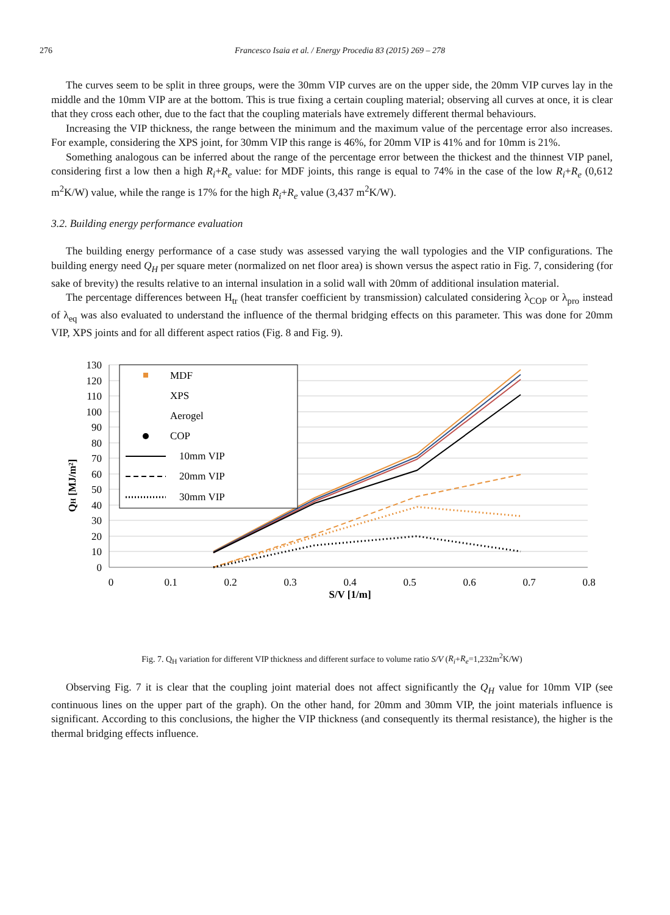276 Francesco Isaia et al. / Energy Procedia 83 (2015) 269 – 278
The curves seem to be split in three groups, were the 30mm VIP curves are on the upper side, the 20mm VIP curves lay in the middle and the 10mm VIP are at the bottom. This is true fixing a certain coupling material; observing all curves at once, it is clear that they cross each other, due to the fact that the coupling materials have extremely different thermal behaviours.
Increasing the VIP thickness, the range between the minimum and the maximum value of the percentage error also increases. For example, considering the XPS joint, for 30mm VIP this range is 46%, for 20mm VIP is 41% and for 10mm is 21%.
Something analogous can be inferred about the range of the percentage error between the thickest and the thinnest VIP panel, considering first a low then a high R<sub>i</sub>+R<sub>e</sub> value: for MDF joints, this range is equal to 74% in the case of the low R<sub>i</sub>+R<sub>e</sub> (0,612 m<sup>2</sup>K/W) value, while the range is 17% for the high R<sub>i</sub>+R<sub>e</sub> value (3,437 m<sup>2</sup>K/W).
3.2. Building energy performance evaluation
The building energy performance of a case study was assessed varying the wall typologies and the VIP configurations. The building energy need Q<sub>H</sub> per square meter (normalized on net floor area) is shown versus the aspect ratio in Fig. 7, considering (for sake of brevity) the results relative to an internal insulation in a solid wall with 20mm of additional insulation material.
The percentage differences between H<sub>tr</sub> (heat transfer coefficient by transmission) calculated considering λ<sub>COP</sub> or λ<sub>pro</sub> instead of λ<sub>eq</sub> was also evaluated to understand the influence of the thermal bridging effects on this parameter. This was done for 20mm VIP, XPS joints and for all different aspect ratios (Fig. 8 and Fig. 9).
130
120
110
100
90
80
70
60
50
40
30
20
10
0
0
0.1
0.2
0.3
0.4
0.5
0.6
0.7
0.8
S/V [1/m]
QH [MJ/m²]
MDF
XPS
Aerogel
COP
10mm VIP
20mm VIP
30mm VIP
Fig. 7. Q<sub>H</sub> variation for different VIP thickness and different surface to volume ratio S/V (R<sub>i</sub>+R<sub>e</sub>=1,232m<sup>2</sup>K/W)
Observing Fig. 7 it is clear that the coupling joint material does not affect significantly the Q<sub>H</sub> value for 10mm VIP (see continuous lines on the upper part of the graph). On the other hand, for 20mm and 30mm VIP, the joint materials influence is significant. According to this conclusions, the higher the VIP thickness (and consequently its thermal resistance), the higher is the thermal bridging effects influence.